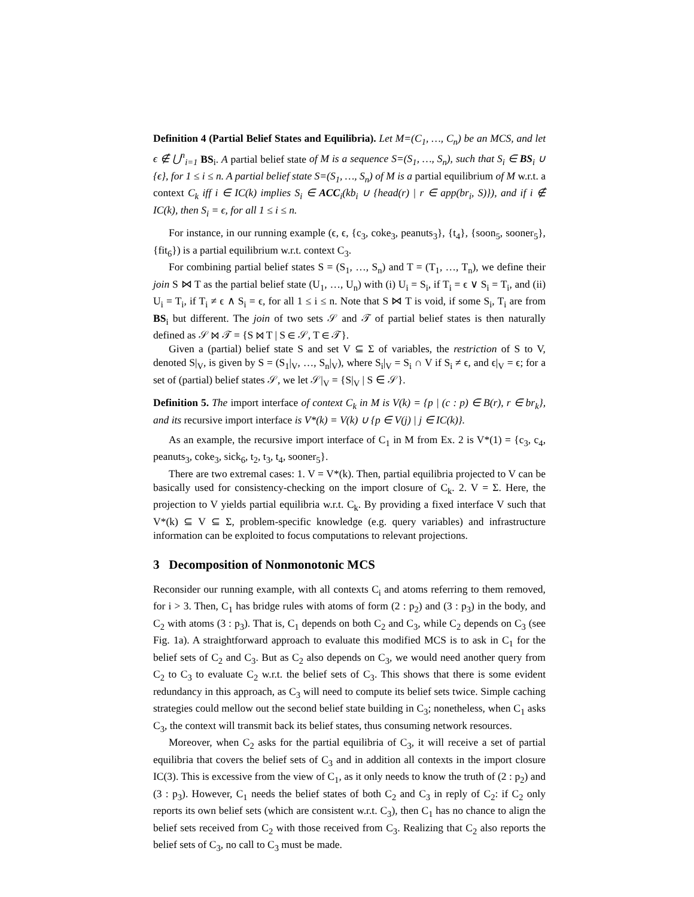Definition 4 (Partial Belief States and Equilibria). Let M=(C<sub>1</sub>, …, C<sub>n</sub>) be an MCS, and let ϵ ∉ ⋃<sup>n</sup><sub>i=1</sub> BS<sub>i</sub>. A partial belief state of M is a sequence S=(S<sub>1</sub>, …, S<sub>n</sub>), such that S<sub>i</sub> ∈ BS<sub>i</sub> ∪ {ϵ}, for 1 ≤ i ≤ n. A partial belief state S=(S<sub>1</sub>, …, S<sub>n</sub>) of M is a partial equilibrium of M w.r.t. a context C<sub>k</sub> iff i ∈ IC(k) implies S<sub>i</sub> ∈ ACC<sub>i</sub>(kb<sub>i</sub> ∪ {head(r) | r ∈ app(br<sub>i</sub>, S)}), and if i ∉ IC(k), then S<sub>i</sub> = ϵ, for all 1 ≤ i ≤ n.
For instance, in our running example (ϵ, ϵ, {c<sub>3</sub>, coke<sub>3</sub>, peanuts<sub>3</sub>}, {t<sub>4</sub>}, {soon<sub>5</sub>, sooner<sub>5</sub>}, {fit<sub>6</sub>}) is a partial equilibrium w.r.t. context C<sub>3</sub>.
For combining partial belief states S = (S<sub>1</sub>, …, S<sub>n</sub>) and T = (T<sub>1</sub>, …, T<sub>n</sub>), we define their join S ⋈ T as the partial belief state (U<sub>1</sub>, …, U<sub>n</sub>) with (i) U<sub>i</sub> = S<sub>i</sub>, if T<sub>i</sub> = ϵ ∨ S<sub>i</sub> = T<sub>i</sub>, and (ii) U<sub>i</sub> = T<sub>i</sub>, if T<sub>i</sub> ≠ ϵ ∧ S<sub>i</sub> = ϵ, for all 1 ≤ i ≤ n. Note that S ⋈ T is void, if some S<sub>i</sub>, T<sub>i</sub> are from BS<sub>i</sub> but different. The join of two sets 𝒮 and 𝒯 of partial belief states is then naturally defined as 𝒮 ⋈ 𝒯 = {S ⋈ T | S ∈ 𝒮, T ∈ 𝒯}.
Given a (partial) belief state S and set V ⊆ Σ of variables, the restriction of S to V, denoted S|<sub>V</sub>, is given by S = (S<sub>1</sub>|<sub>V</sub>, …, S<sub>n</sub>|<sub>V</sub>), where S<sub>i</sub>|<sub>V</sub> = S<sub>i</sub> ∩ V if S<sub>i</sub> ≠ ϵ, and ϵ|<sub>V</sub> = ϵ; for a set of (partial) belief states 𝒮, we let 𝒮|<sub>V</sub> = {S|<sub>V</sub> | S ∈ 𝒮}.
Definition 5. The import interface of context C<sub>k</sub> in M is V(k) = {p | (c : p) ∈ B(r), r ∈ br<sub>k</sub>}, and its recursive import interface is V*(k) = V(k) ∪ {p ∈ V(j) | j ∈ IC(k)}.
As an example, the recursive import interface of C<sub>1</sub> in M from Ex. 2 is V*(1) = {c<sub>3</sub>, c<sub>4</sub>, peanuts<sub>3</sub>, coke<sub>3</sub>, sick<sub>6</sub>, t<sub>2</sub>, t<sub>3</sub>, t<sub>4</sub>, sooner<sub>5</sub>}.
There are two extremal cases: 1. V = V*(k). Then, partial equilibria projected to V can be basically used for consistency-checking on the import closure of C<sub>k</sub>. 2. V = Σ. Here, the projection to V yields partial equilibria w.r.t. C<sub>k</sub>. By providing a fixed interface V such that V*(k) ⊆ V ⊆ Σ, problem-specific knowledge (e.g. query variables) and infrastructure information can be exploited to focus computations to relevant projections.
3 Decomposition of Nonmonotonic MCS
Reconsider our running example, with all contexts C<sub>i</sub> and atoms referring to them removed, for i > 3. Then, C<sub>1</sub> has bridge rules with atoms of form (2 : p<sub>2</sub>) and (3 : p<sub>3</sub>) in the body, and C<sub>2</sub> with atoms (3 : p<sub>3</sub>). That is, C<sub>1</sub> depends on both C<sub>2</sub> and C<sub>3</sub>, while C<sub>2</sub> depends on C<sub>3</sub> (see Fig. 1a). A straightforward approach to evaluate this modified MCS is to ask in C<sub>1</sub> for the belief sets of C<sub>2</sub> and C<sub>3</sub>. But as C<sub>2</sub> also depends on C<sub>3</sub>, we would need another query from C<sub>2</sub> to C<sub>3</sub> to evaluate C<sub>2</sub> w.r.t. the belief sets of C<sub>3</sub>. This shows that there is some evident redundancy in this approach, as C<sub>3</sub> will need to compute its belief sets twice. Simple caching strategies could mellow out the second belief state building in C<sub>3</sub>; nonetheless, when C<sub>1</sub> asks C<sub>3</sub>, the context will transmit back its belief states, thus consuming network resources.
Moreover, when C<sub>2</sub> asks for the partial equilibria of C<sub>3</sub>, it will receive a set of partial equilibria that covers the belief sets of C<sub>3</sub> and in addition all contexts in the import closure IC(3). This is excessive from the view of C<sub>1</sub>, as it only needs to know the truth of (2 : p<sub>2</sub>) and (3 : p<sub>3</sub>). However, C<sub>1</sub> needs the belief states of both C<sub>2</sub> and C<sub>3</sub> in reply of C<sub>2</sub>: if C<sub>2</sub> only reports its own belief sets (which are consistent w.r.t. C<sub>3</sub>), then C<sub>1</sub> has no chance to align the belief sets received from C<sub>2</sub> with those received from C<sub>3</sub>. Realizing that C<sub>2</sub> also reports the belief sets of C<sub>3</sub>, no call to C<sub>3</sub> must be made.